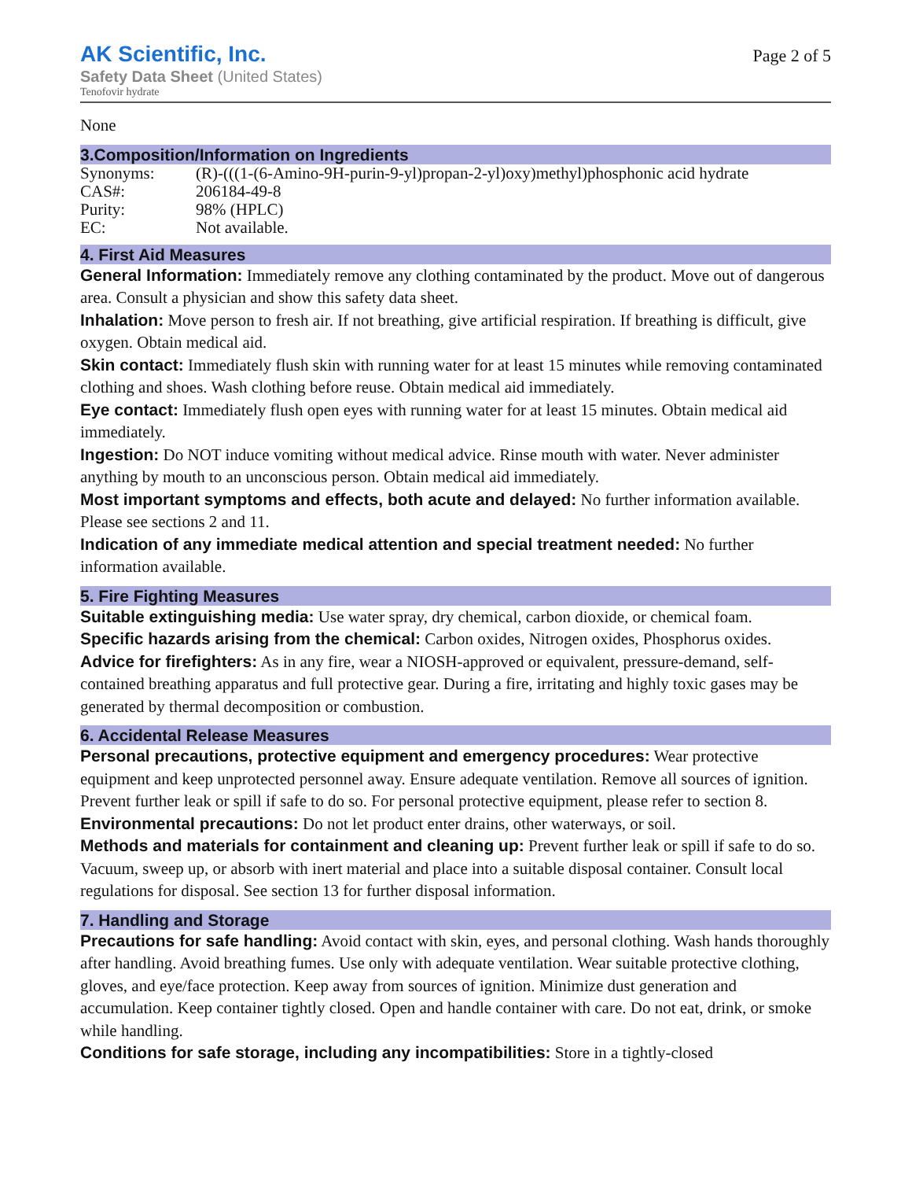AK Scientific, Inc.
Safety Data Sheet (United States)
Tenofovir hydrate
Page 2 of 5
None
3.Composition/Information on Ingredients
| Synonyms: | (R)-(((1-(6-Amino-9H-purin-9-yl)propan-2-yl)oxy)methyl)phosphonic acid hydrate |
| CAS#: | 206184-49-8 |
| Purity: | 98% (HPLC) |
| EC: | Not available. |
4. First Aid Measures
General Information: Immediately remove any clothing contaminated by the product. Move out of dangerous area. Consult a physician and show this safety data sheet.
Inhalation: Move person to fresh air. If not breathing, give artificial respiration. If breathing is difficult, give oxygen. Obtain medical aid.
Skin contact: Immediately flush skin with running water for at least 15 minutes while removing contaminated clothing and shoes. Wash clothing before reuse. Obtain medical aid immediately.
Eye contact: Immediately flush open eyes with running water for at least 15 minutes. Obtain medical aid immediately.
Ingestion: Do NOT induce vomiting without medical advice. Rinse mouth with water. Never administer anything by mouth to an unconscious person. Obtain medical aid immediately.
Most important symptoms and effects, both acute and delayed: No further information available. Please see sections 2 and 11.
Indication of any immediate medical attention and special treatment needed: No further information available.
5. Fire Fighting Measures
Suitable extinguishing media: Use water spray, dry chemical, carbon dioxide, or chemical foam.
Specific hazards arising from the chemical: Carbon oxides, Nitrogen oxides, Phosphorus oxides.
Advice for firefighters: As in any fire, wear a NIOSH-approved or equivalent, pressure-demand, self-contained breathing apparatus and full protective gear. During a fire, irritating and highly toxic gases may be generated by thermal decomposition or combustion.
6. Accidental Release Measures
Personal precautions, protective equipment and emergency procedures: Wear protective equipment and keep unprotected personnel away. Ensure adequate ventilation. Remove all sources of ignition. Prevent further leak or spill if safe to do so. For personal protective equipment, please refer to section 8.
Environmental precautions: Do not let product enter drains, other waterways, or soil.
Methods and materials for containment and cleaning up: Prevent further leak or spill if safe to do so. Vacuum, sweep up, or absorb with inert material and place into a suitable disposal container. Consult local regulations for disposal. See section 13 for further disposal information.
7. Handling and Storage
Precautions for safe handling: Avoid contact with skin, eyes, and personal clothing. Wash hands thoroughly after handling. Avoid breathing fumes. Use only with adequate ventilation. Wear suitable protective clothing, gloves, and eye/face protection. Keep away from sources of ignition. Minimize dust generation and accumulation. Keep container tightly closed. Open and handle container with care. Do not eat, drink, or smoke while handling.
Conditions for safe storage, including any incompatibilities: Store in a tightly-closed